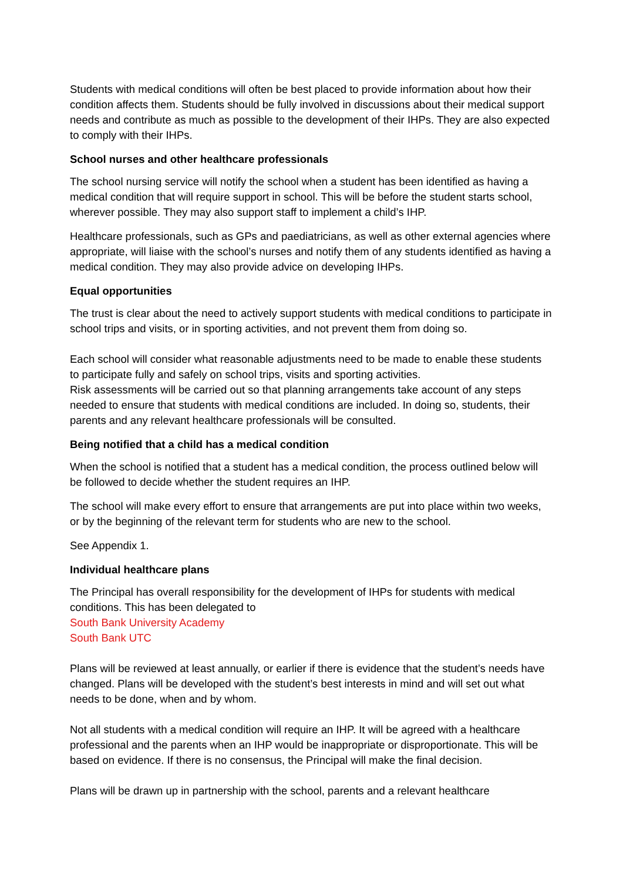Students with medical conditions will often be best placed to provide information about how their condition affects them. Students should be fully involved in discussions about their medical support needs and contribute as much as possible to the development of their IHPs. They are also expected to comply with their IHPs.
School nurses and other healthcare professionals
The school nursing service will notify the school when a student has been identified as having a medical condition that will require support in school. This will be before the student starts school, wherever possible. They may also support staff to implement a child’s IHP.
Healthcare professionals, such as GPs and paediatricians, as well as other external agencies where appropriate, will liaise with the school’s nurses and notify them of any students identified as having a medical condition. They may also provide advice on developing IHPs.
Equal opportunities
The trust is clear about the need to actively support students with medical conditions to participate in school trips and visits, or in sporting activities, and not prevent them from doing so.
Each school will consider what reasonable adjustments need to be made to enable these students to participate fully and safely on school trips, visits and sporting activities.
Risk assessments will be carried out so that planning arrangements take account of any steps needed to ensure that students with medical conditions are included. In doing so, students, their parents and any relevant healthcare professionals will be consulted.
Being notified that a child has a medical condition
When the school is notified that a student has a medical condition, the process outlined below will be followed to decide whether the student requires an IHP.
The school will make every effort to ensure that arrangements are put into place within two weeks, or by the beginning of the relevant term for students who are new to the school.
See Appendix 1.
Individual healthcare plans
The Principal has overall responsibility for the development of IHPs for students with medical conditions. This has been delegated to
South Bank University Academy
South Bank UTC
Plans will be reviewed at least annually, or earlier if there is evidence that the student’s needs have changed. Plans will be developed with the student’s best interests in mind and will set out what needs to be done, when and by whom.
Not all students with a medical condition will require an IHP. It will be agreed with a healthcare professional and the parents when an IHP would be inappropriate or disproportionate. This will be based on evidence. If there is no consensus, the Principal will make the final decision.
Plans will be drawn up in partnership with the school, parents and a relevant healthcare